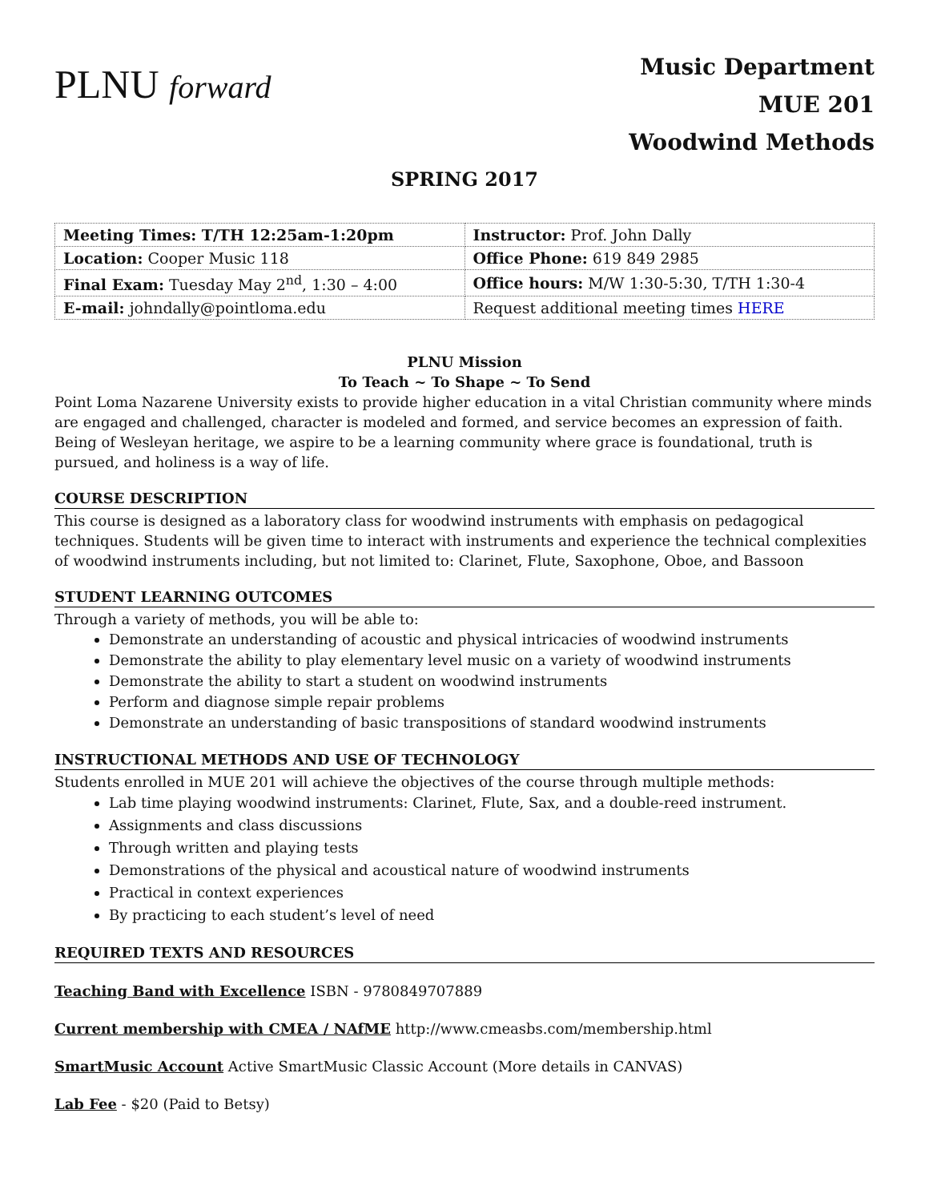PLNU forward
Music Department
MUE 201
Woodwind Methods
SPRING 2017
| Meeting Times: T/TH 12:25am-1:20pm | Instructor: Prof. John Dally |
| Location: Cooper Music 118 | Office Phone: 619 849 2985 |
| Final Exam: Tuesday May 2<sup>nd</sup>, 1:30 – 4:00 | Office hours: M/W 1:30-5:30, T/TH 1:30-4 |
| E-mail: johndally@pointloma.edu | Request additional meeting times HERE |
PLNU Mission
To Teach ~ To Shape ~ To Send
Point Loma Nazarene University exists to provide higher education in a vital Christian community where minds are engaged and challenged, character is modeled and formed, and service becomes an expression of faith. Being of Wesleyan heritage, we aspire to be a learning community where grace is foundational, truth is pursued, and holiness is a way of life.
COURSE DESCRIPTION
This course is designed as a laboratory class for woodwind instruments with emphasis on pedagogical techniques. Students will be given time to interact with instruments and experience the technical complexities of woodwind instruments including, but not limited to: Clarinet, Flute, Saxophone, Oboe, and Bassoon
STUDENT LEARNING OUTCOMES
Through a variety of methods, you will be able to:
Demonstrate an understanding of acoustic and physical intricacies of woodwind instruments
Demonstrate the ability to play elementary level music on a variety of woodwind instruments
Demonstrate the ability to start a student on woodwind instruments
Perform and diagnose simple repair problems
Demonstrate an understanding of basic transpositions of standard woodwind instruments
INSTRUCTIONAL METHODS AND USE OF TECHNOLOGY
Students enrolled in MUE 201 will achieve the objectives of the course through multiple methods:
Lab time playing woodwind instruments: Clarinet, Flute, Sax, and a double-reed instrument.
Assignments and class discussions
Through written and playing tests
Demonstrations of the physical and acoustical nature of woodwind instruments
Practical in context experiences
By practicing to each student’s level of need
REQUIRED TEXTS AND RESOURCES
Teaching Band with Excellence ISBN - 9780849707889
Current membership with CMEA / NAfME http://www.cmeasbs.com/membership.html
SmartMusic Account Active SmartMusic Classic Account (More details in CANVAS)
Lab Fee - $20 (Paid to Betsy)